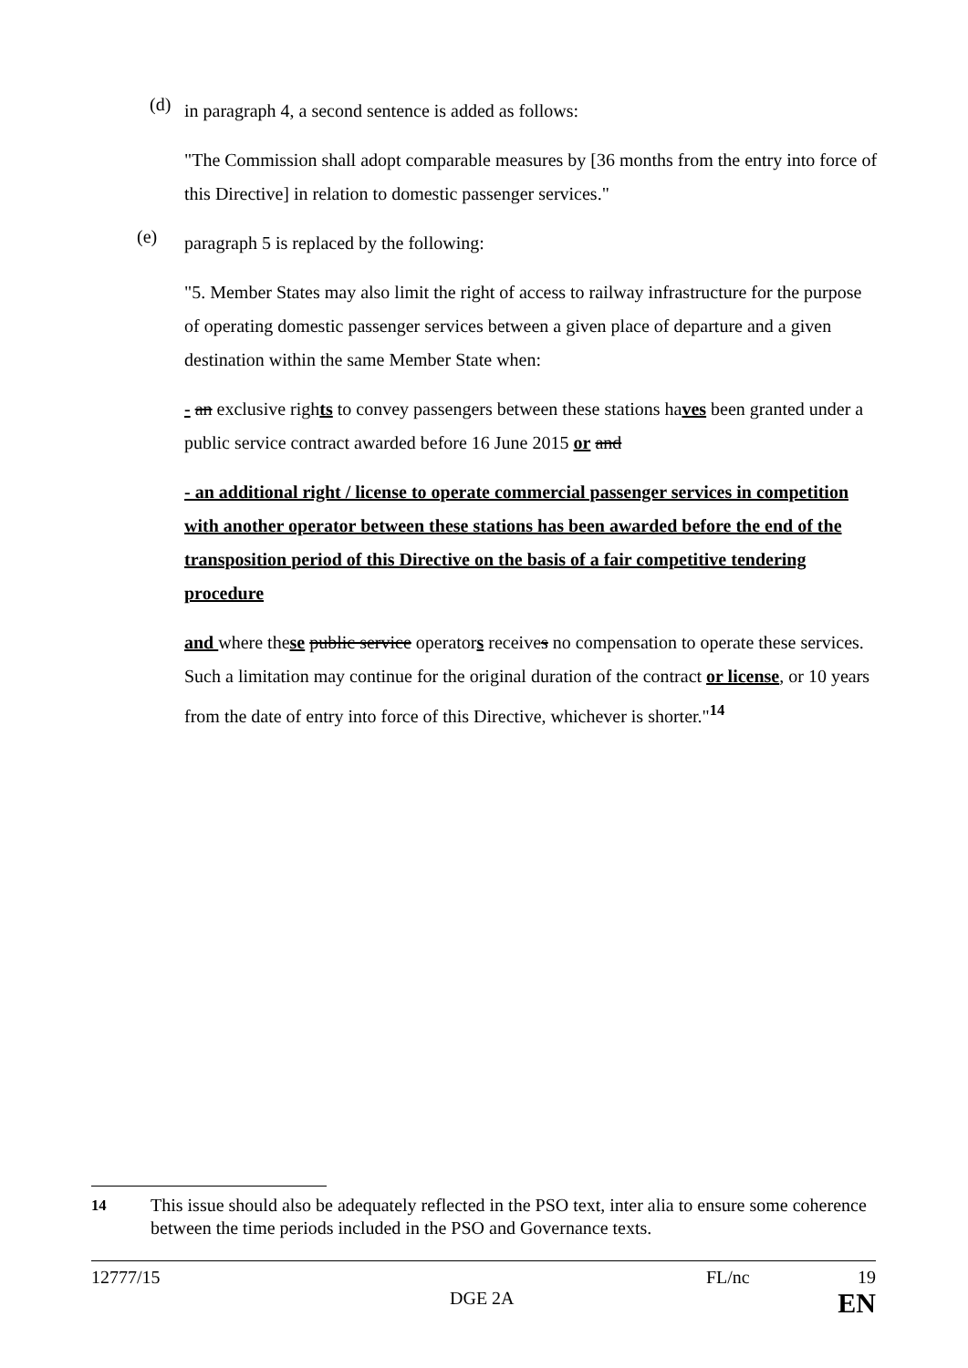(d)
in paragraph 4, a second sentence is added as follows:
"The Commission shall adopt comparable measures by [36 months from the entry into force of this Directive] in relation to domestic passenger services."
(e)
paragraph 5 is replaced by the following:
"5. Member States may also limit the right of access to railway infrastructure for the purpose of operating domestic passenger services between a given place of departure and a given destination within the same Member State when:
- an exclusive rights to convey passengers between these stations haves been granted under a public service contract awarded before 16 June 2015 or and
- an additional right / license to operate commercial passenger services in competition with another operator between these stations has been awarded before the end of the transposition period of this Directive on the basis of a fair competitive tendering procedure
and where these public service operators receives no compensation to operate these services. Such a limitation may continue for the original duration of the contract or license, or 10 years from the date of entry into force of this Directive, whichever is shorter."<sup>14</sup>
<sup>14</sup> This issue should also be adequately reflected in the PSO text, inter alia to ensure some coherence between the time periods included in the PSO and Governance texts.
12777/15 FL/nc 19
DGE 2A EN